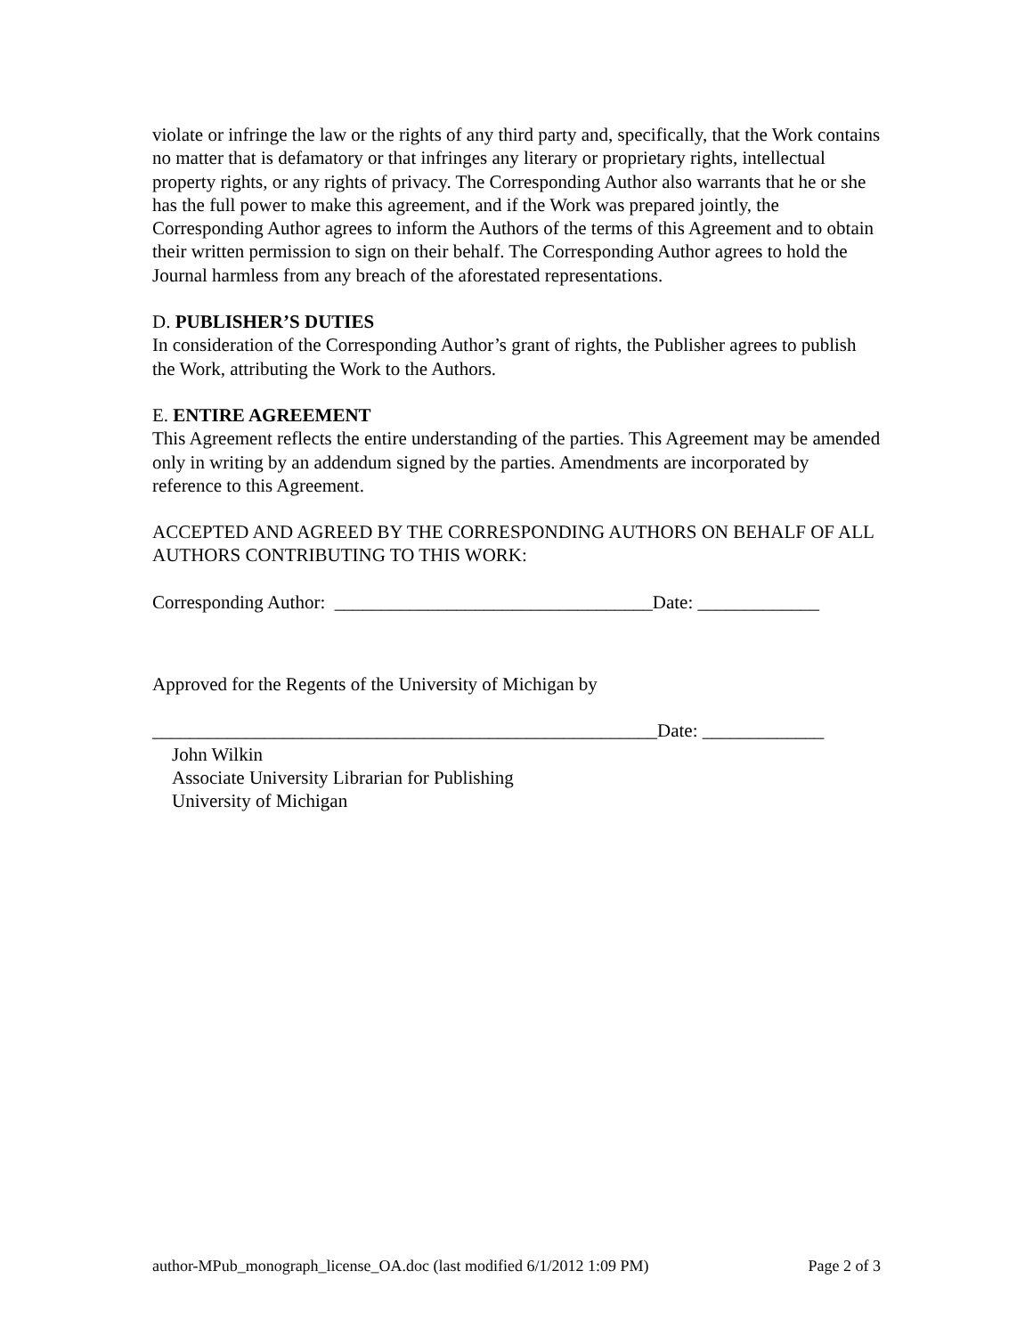violate or infringe the law or the rights of any third party and, specifically, that the Work contains no matter that is defamatory or that infringes any literary or proprietary rights, intellectual property rights, or any rights of privacy. The Corresponding Author also warrants that he or she has the full power to make this agreement, and if the Work was prepared jointly, the Corresponding Author agrees to inform the Authors of the terms of this Agreement and to obtain their written permission to sign on their behalf. The Corresponding Author agrees to hold the Journal harmless from any breach of the aforestated representations.
D. PUBLISHER’S DUTIES
In consideration of the Corresponding Author’s grant of rights, the Publisher agrees to publish the Work, attributing the Work to the Authors.
E. ENTIRE AGREEMENT
This Agreement reflects the entire understanding of the parties. This Agreement may be amended only in writing by an addendum signed by the parties. Amendments are incorporated by reference to this Agreement.
ACCEPTED AND AGREED BY THE CORRESPONDING AUTHORS ON BEHALF OF ALL AUTHORS CONTRIBUTING TO THIS WORK:
Corresponding Author: __________________________________Date: _____________
Approved for the Regents of the University of Michigan by
______________________________________________________Date: _____________
John Wilkin
Associate University Librarian for Publishing
University of Michigan
author-MPub_monograph_license_OA.doc (last modified 6/1/2012 1:09 PM) Page 2 of 3